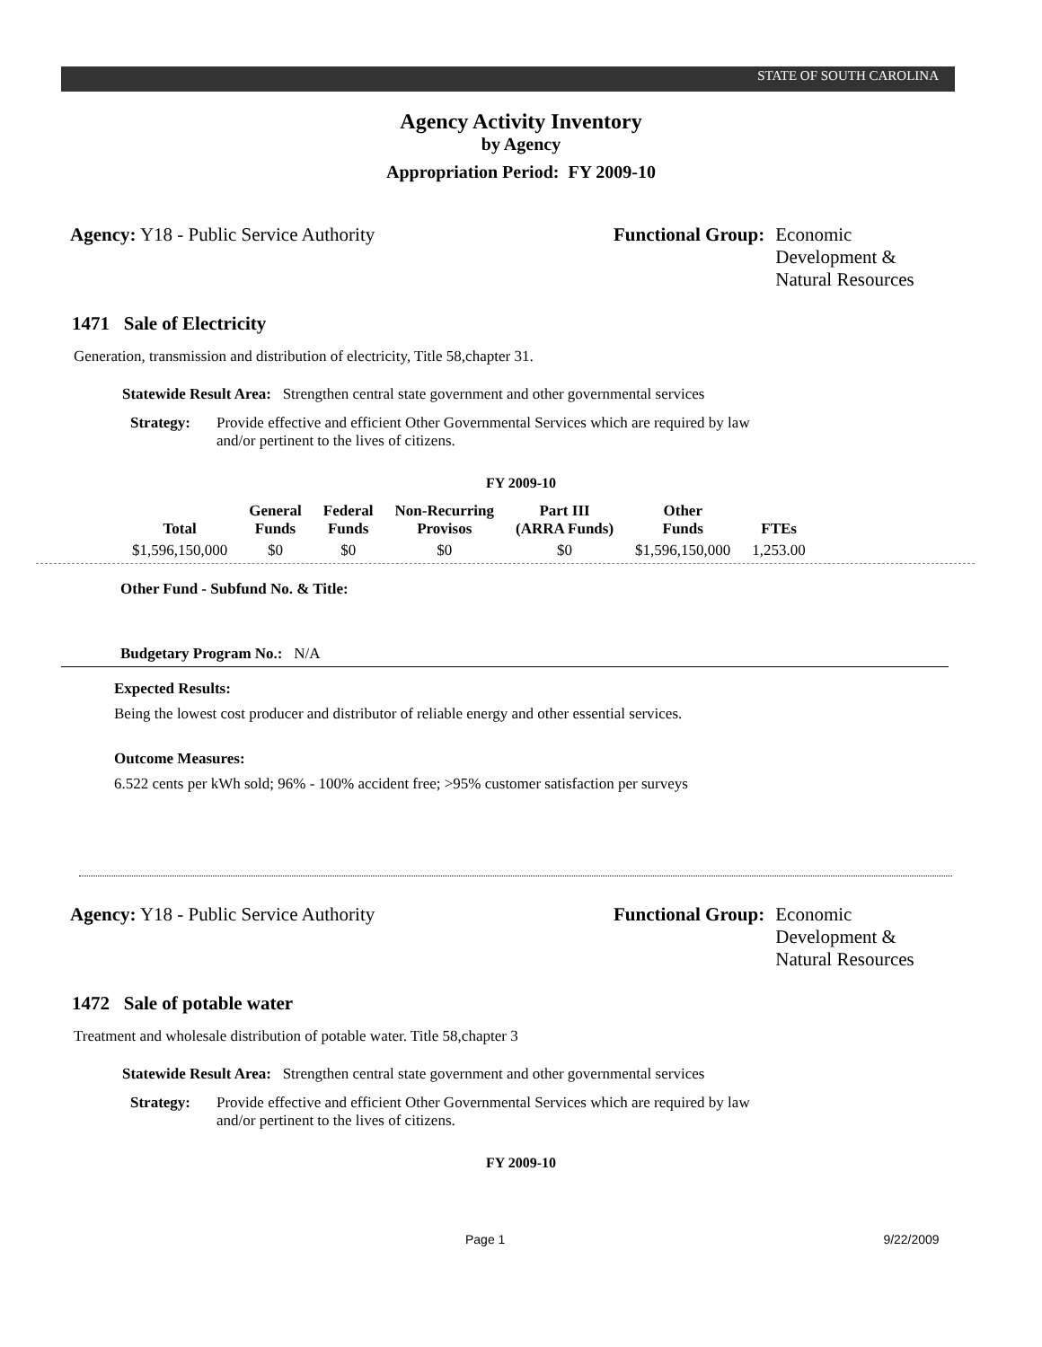STATE OF SOUTH CAROLINA
Agency Activity Inventory
by Agency
Appropriation Period: FY 2009-10
Agency: Y18 - Public Service Authority Functional Group: Economic Development & Natural Resources
1471 Sale of Electricity
Generation, transmission and distribution of electricity, Title 58,chapter 31.
Statewide Result Area: Strengthen central state government and other governmental services
Strategy: Provide effective and efficient Other Governmental Services which are required by law and/or pertinent to the lives of citizens.
FY 2009-10
| Total | General Funds | Federal Funds | Non-Recurring Provisos | Part III (ARRA Funds) | Other Funds | FTEs |
| --- | --- | --- | --- | --- | --- | --- |
| $1,596,150,000 | $0 | $0 | $0 | $0 | $1,596,150,000 | 1,253.00 |
Other Fund - Subfund No. & Title:
Budgetary Program No.: N/A
Expected Results:
Being the lowest cost producer and distributor of reliable energy and other essential services.
Outcome Measures:
6.522 cents per kWh sold; 96% - 100% accident free; >95% customer satisfaction per surveys
Agency: Y18 - Public Service Authority Functional Group: Economic Development & Natural Resources
1472 Sale of potable water
Treatment and wholesale distribution of potable water. Title 58,chapter 3
Statewide Result Area: Strengthen central state government and other governmental services
Strategy: Provide effective and efficient Other Governmental Services which are required by law and/or pertinent to the lives of citizens.
FY 2009-10
Page 1 9/22/2009